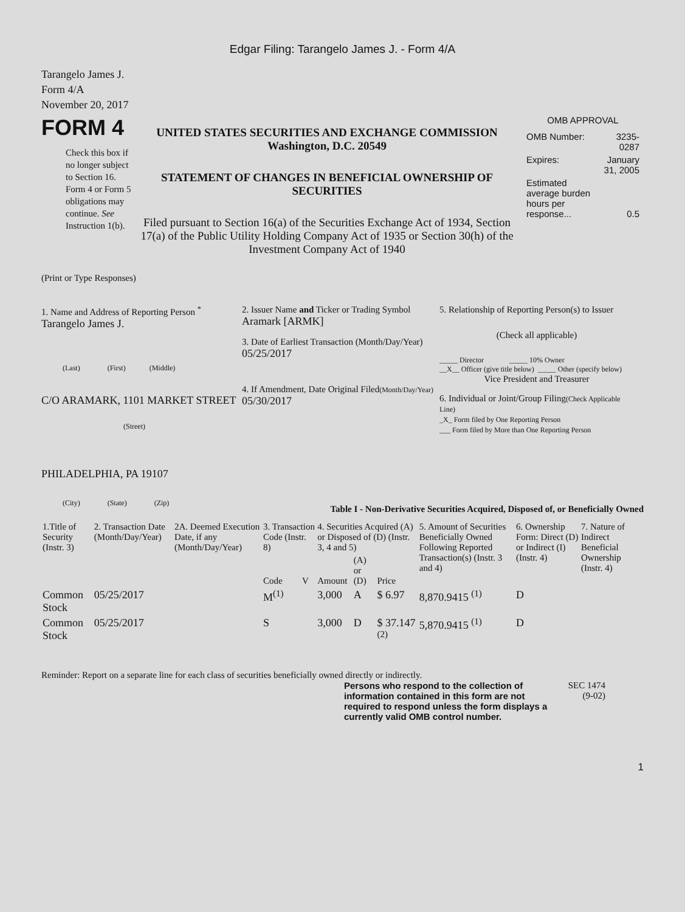Edgar Filing: Tarangelo James J. - Form 4/A
Tarangelo James J.
Form 4/A
November 20, 2017
FORM 4
Check this box if no longer subject to Section 16. Form 4 or Form 5 obligations may continue. See Instruction 1(b).
UNITED STATES SECURITIES AND EXCHANGE COMMISSION
Washington, D.C. 20549
STATEMENT OF CHANGES IN BENEFICIAL OWNERSHIP OF SECURITIES
Filed pursuant to Section 16(a) of the Securities Exchange Act of 1934, Section 17(a) of the Public Utility Holding Company Act of 1935 or Section 30(h) of the Investment Company Act of 1940
OMB APPROVAL
| OMB Number: | 3235-0287 |
| Expires: | January 31, 2005 |
| Estimated average burden hours per response... | 0.5 |
(Print or Type Responses)
1. Name and Address of Reporting Person <sup>*</sup>
Tarangelo James J.
(Last) (First) (Middle)
C/O ARAMARK, 1101 MARKET STREET
(Street)
PHILADELPHIA, PA 19107
(City) (State) (Zip)
2. Issuer Name and Ticker or Trading Symbol
Aramark [ARMK]
3. Date of Earliest Transaction (Month/Day/Year)
05/25/2017
4. If Amendment, Date Original Filed(Month/Day/Year)
05/30/2017
5. Relationship of Reporting Person(s) to Issuer
(Check all applicable)
_____ Director _____ 10% Owner
__X__ Officer (give title below) _____ Other (specify below)
Vice President and Treasurer
6. Individual or Joint/Group Filing(Check Applicable Line)
_X_ Form filed by One Reporting Person
___ Form filed by More than One Reporting Person
Table I - Non-Derivative Securities Acquired, Disposed of, or Beneficially Owned
| 1.Title of Security (Instr. 3) | 2. Transaction Date (Month/Day/Year) | 2A. Deemed Execution Date, if any (Month/Day/Year) | 3. Transaction Code (Instr. 8) | | 4. Securities Acquired (A) or Disposed of (D) (Instr. 3, 4 and 5) | | | 5. Amount of Securities Beneficially Owned Following Reported Transaction(s) (Instr. 3 and 4) | 6. Ownership Form: Direct (D) or Indirect (I) (Instr. 4) | 7. Nature of Indirect Beneficial Ownership (Instr. 4) |
| --- | --- | --- | --- | --- | --- | --- | --- | --- | --- | --- |
| | | | Code | V | Amount | (A) or (D) | Price | | | |
| Common Stock | 05/25/2017 | | M<sup>(1)</sup> | | 3,000 | A | $ 6.97 | 8,870.9415 <sup>(1)</sup> | D | |
| Common Stock | 05/25/2017 | | S | | 3,000 | D | $ 37.147 <sup>(2)</sup> | 5,870.9415 <sup>(1)</sup> | D | |
Reminder: Report on a separate line for each class of securities beneficially owned directly or indirectly.
Persons who respond to the collection of information contained in this form are not required to respond unless the form displays a currently valid OMB control number.
SEC 1474
(9-02)
1